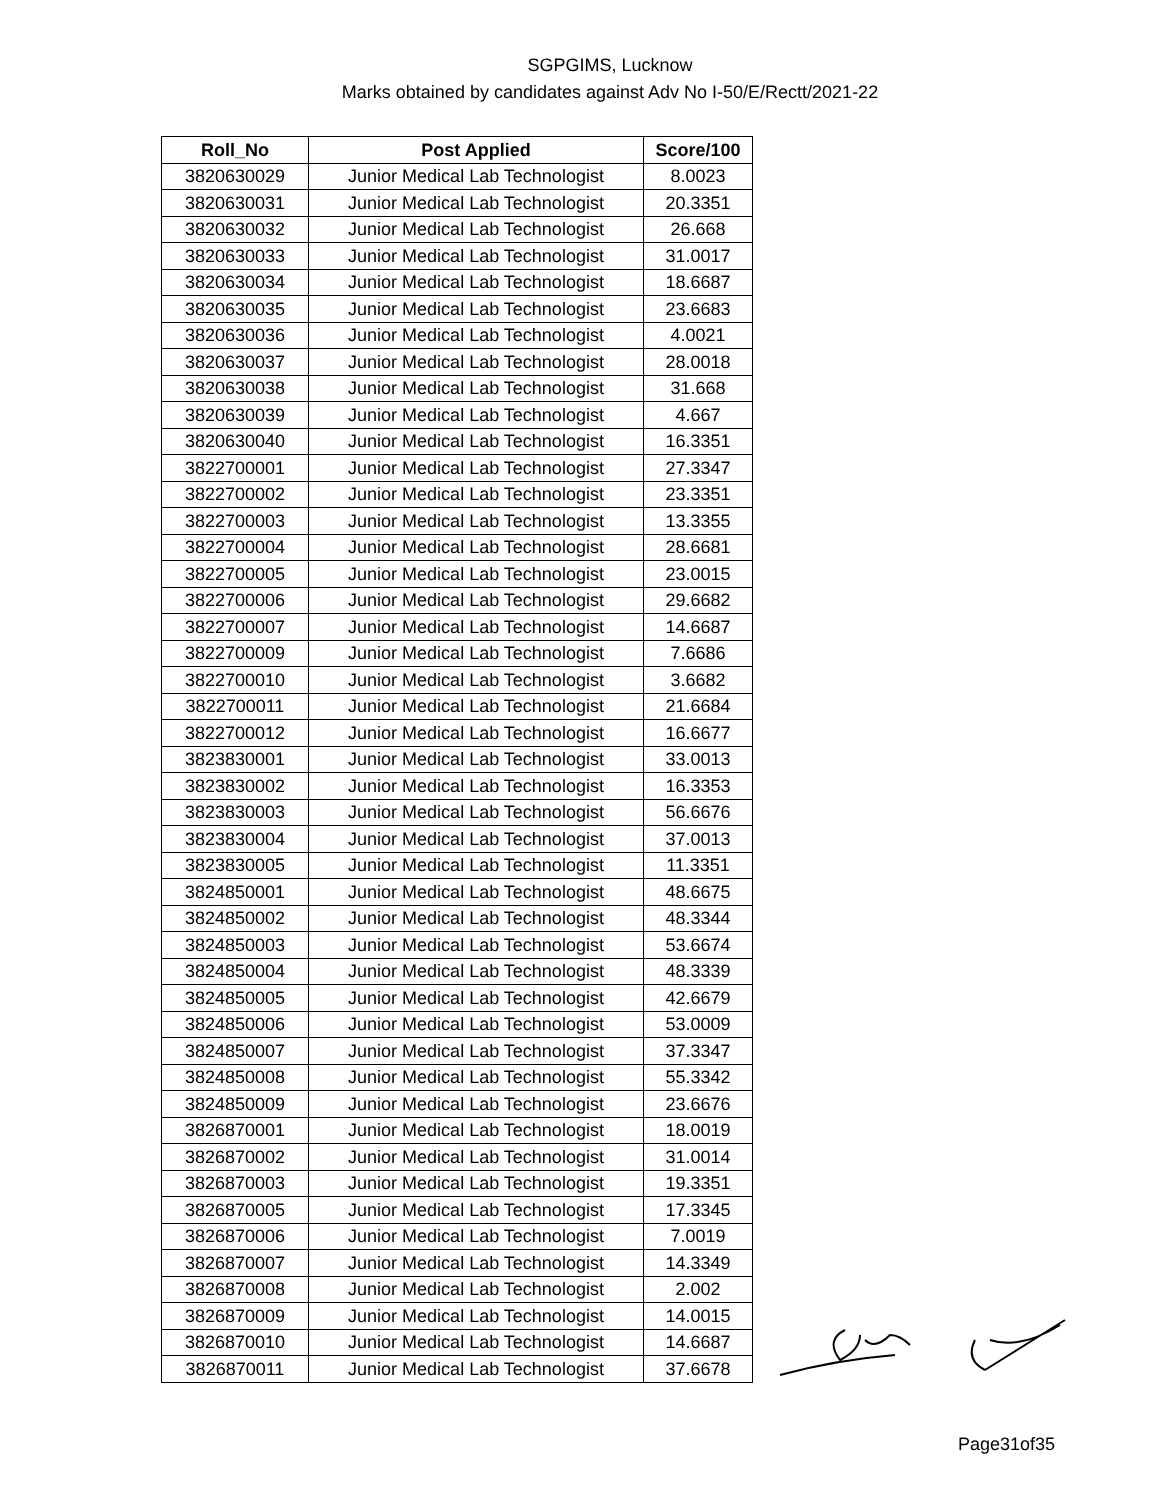SGPGIMS, Lucknow
Marks obtained by candidates against Adv No I-50/E/Rectt/2021-22
| Roll_No | Post Applied | Score/100 |
| --- | --- | --- |
| 3820630029 | Junior Medical Lab Technologist | 8.0023 |
| 3820630031 | Junior Medical Lab Technologist | 20.3351 |
| 3820630032 | Junior Medical Lab Technologist | 26.668 |
| 3820630033 | Junior Medical Lab Technologist | 31.0017 |
| 3820630034 | Junior Medical Lab Technologist | 18.6687 |
| 3820630035 | Junior Medical Lab Technologist | 23.6683 |
| 3820630036 | Junior Medical Lab Technologist | 4.0021 |
| 3820630037 | Junior Medical Lab Technologist | 28.0018 |
| 3820630038 | Junior Medical Lab Technologist | 31.668 |
| 3820630039 | Junior Medical Lab Technologist | 4.667 |
| 3820630040 | Junior Medical Lab Technologist | 16.3351 |
| 3822700001 | Junior Medical Lab Technologist | 27.3347 |
| 3822700002 | Junior Medical Lab Technologist | 23.3351 |
| 3822700003 | Junior Medical Lab Technologist | 13.3355 |
| 3822700004 | Junior Medical Lab Technologist | 28.6681 |
| 3822700005 | Junior Medical Lab Technologist | 23.0015 |
| 3822700006 | Junior Medical Lab Technologist | 29.6682 |
| 3822700007 | Junior Medical Lab Technologist | 14.6687 |
| 3822700009 | Junior Medical Lab Technologist | 7.6686 |
| 3822700010 | Junior Medical Lab Technologist | 3.6682 |
| 3822700011 | Junior Medical Lab Technologist | 21.6684 |
| 3822700012 | Junior Medical Lab Technologist | 16.6677 |
| 3823830001 | Junior Medical Lab Technologist | 33.0013 |
| 3823830002 | Junior Medical Lab Technologist | 16.3353 |
| 3823830003 | Junior Medical Lab Technologist | 56.6676 |
| 3823830004 | Junior Medical Lab Technologist | 37.0013 |
| 3823830005 | Junior Medical Lab Technologist | 11.3351 |
| 3824850001 | Junior Medical Lab Technologist | 48.6675 |
| 3824850002 | Junior Medical Lab Technologist | 48.3344 |
| 3824850003 | Junior Medical Lab Technologist | 53.6674 |
| 3824850004 | Junior Medical Lab Technologist | 48.3339 |
| 3824850005 | Junior Medical Lab Technologist | 42.6679 |
| 3824850006 | Junior Medical Lab Technologist | 53.0009 |
| 3824850007 | Junior Medical Lab Technologist | 37.3347 |
| 3824850008 | Junior Medical Lab Technologist | 55.3342 |
| 3824850009 | Junior Medical Lab Technologist | 23.6676 |
| 3826870001 | Junior Medical Lab Technologist | 18.0019 |
| 3826870002 | Junior Medical Lab Technologist | 31.0014 |
| 3826870003 | Junior Medical Lab Technologist | 19.3351 |
| 3826870005 | Junior Medical Lab Technologist | 17.3345 |
| 3826870006 | Junior Medical Lab Technologist | 7.0019 |
| 3826870007 | Junior Medical Lab Technologist | 14.3349 |
| 3826870008 | Junior Medical Lab Technologist | 2.002 |
| 3826870009 | Junior Medical Lab Technologist | 14.0015 |
| 3826870010 | Junior Medical Lab Technologist | 14.6687 |
| 3826870011 | Junior Medical Lab Technologist | 37.6678 |
Page31of35